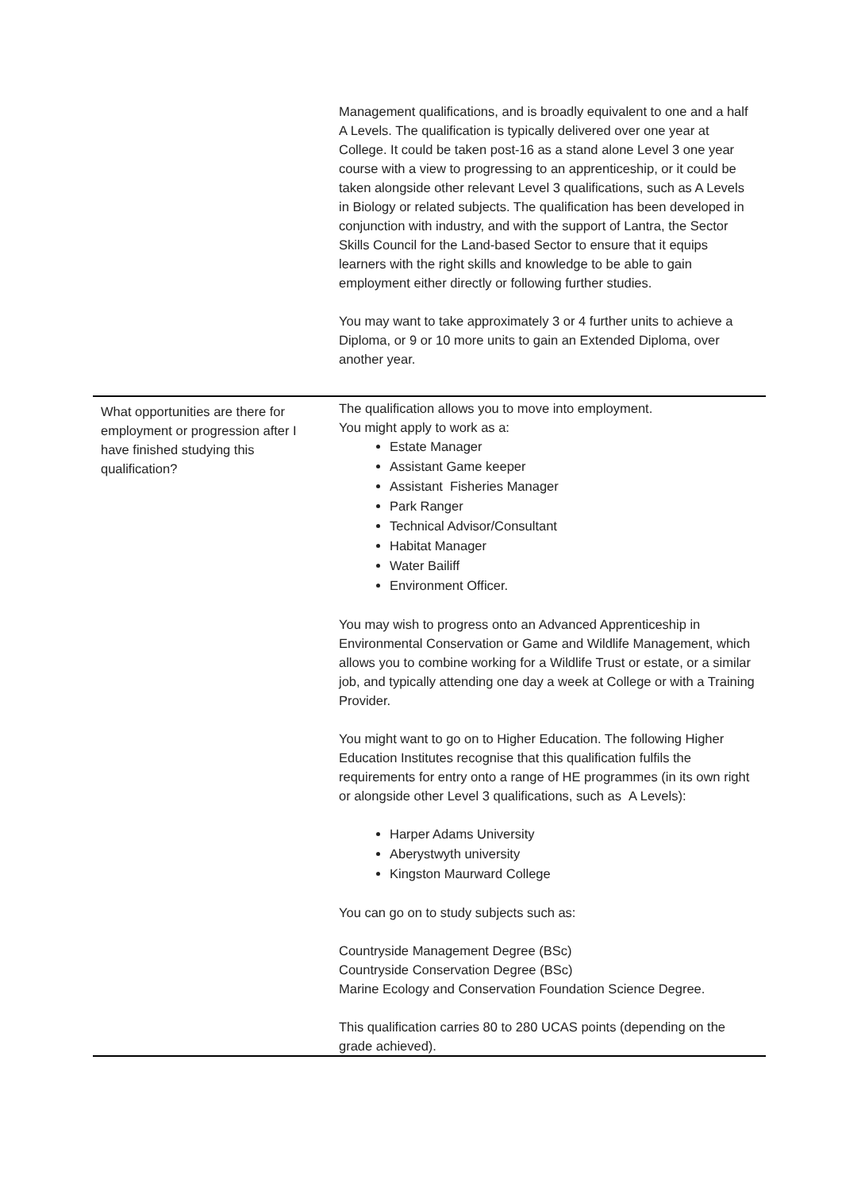| | Management qualifications, and is broadly equivalent to one and a half A Levels. The qualification is typically delivered over one year at College. It could be taken post-16 as a stand alone Level 3 one year course with a view to progressing to an apprenticeship, or it could be taken alongside other relevant Level 3 qualifications, such as A Levels in Biology or related subjects. The qualification has been developed in conjunction with industry, and with the support of Lantra, the Sector Skills Council for the Land-based Sector to ensure that it equips learners with the right skills and knowledge to be able to gain employment either directly or following further studies. You may want to take approximately 3 or 4 further units to achieve a Diploma, or 9 or 10 more units to gain an Extended Diploma, over another year. |
| What opportunities are there for employment or progression after I have finished studying this qualification? | The qualification allows you to move into employment. You might apply to work as a: Estate Manager Assistant Game keeper Assistant Fisheries Manager Park Ranger Technical Advisor/Consultant Habitat Manager Water Bailiff Environment Officer. You may wish to progress onto an Advanced Apprenticeship in Environmental Conservation or Game and Wildlife Management, which allows you to combine working for a Wildlife Trust or estate, or a similar job, and typically attending one day a week at College or with a Training Provider. You might want to go on to Higher Education. The following Higher Education Institutes recognise that this qualification fulfils the requirements for entry onto a range of HE programmes (in its own right or alongside other Level 3 qualifications, such as A Levels): Harper Adams University Aberystwyth university Kingston Maurward College You can go on to study subjects such as: Countryside Management Degree (BSc) Countryside Conservation Degree (BSc) Marine Ecology and Conservation Foundation Science Degree. This qualification carries 80 to 280 UCAS points (depending on the grade achieved). |